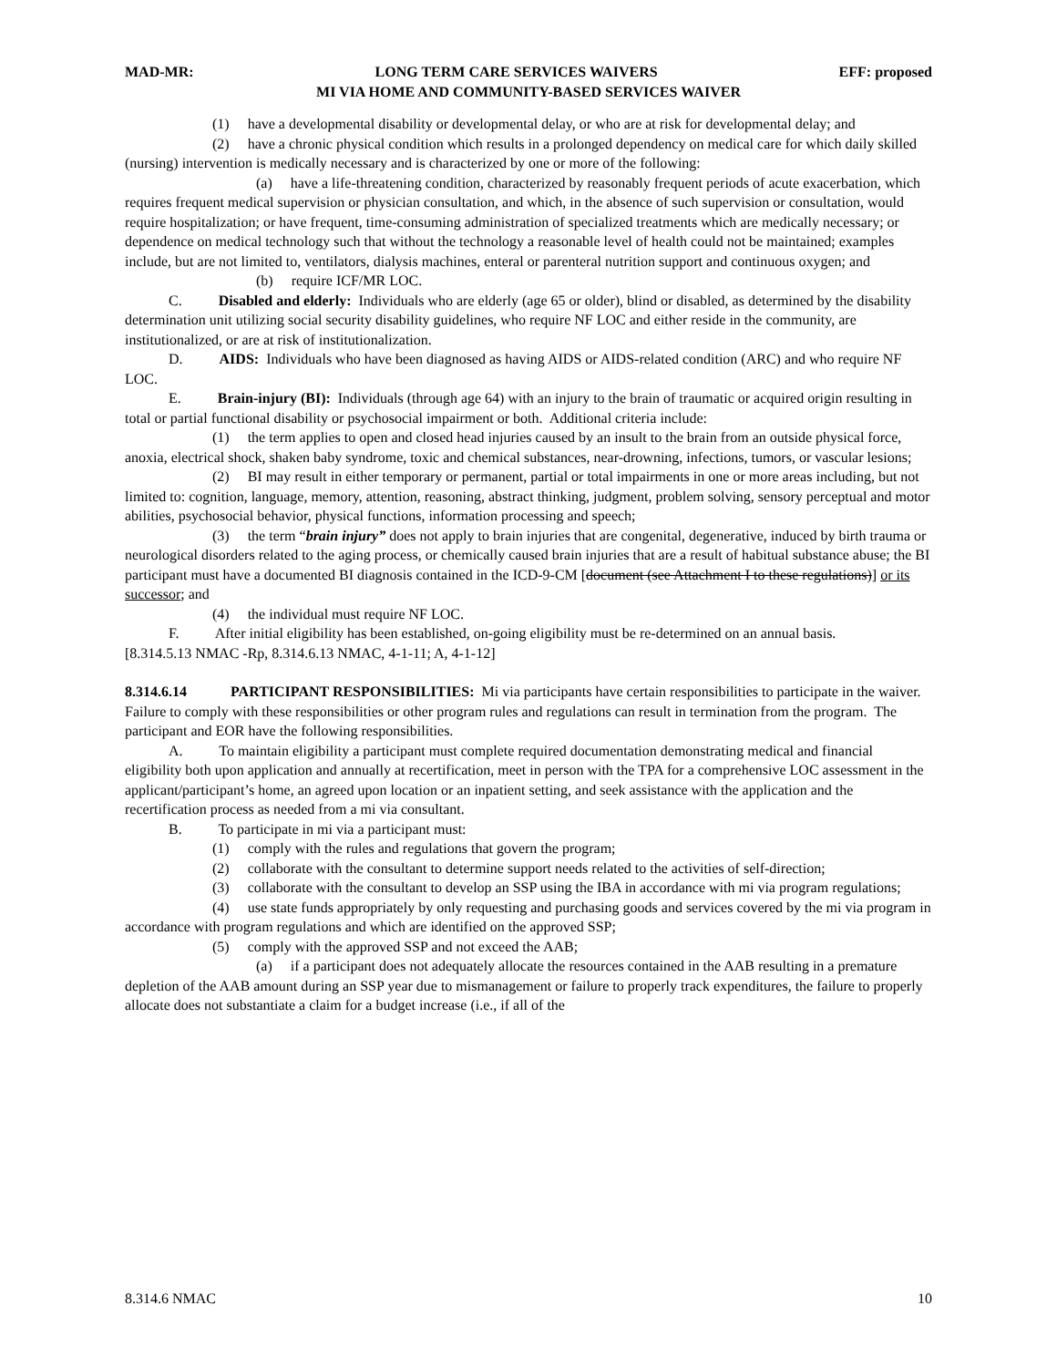MAD-MR: LONG TERM CARE SERVICES WAIVERS EFF: proposed
MI VIA HOME AND COMMUNITY-BASED SERVICES WAIVER
(1) have a developmental disability or developmental delay, or who are at risk for developmental delay; and
(2) have a chronic physical condition which results in a prolonged dependency on medical care for which daily skilled (nursing) intervention is medically necessary and is characterized by one or more of the following:
(a) have a life-threatening condition, characterized by reasonably frequent periods of acute exacerbation, which requires frequent medical supervision or physician consultation, and which, in the absence of such supervision or consultation, would require hospitalization; or have frequent, time-consuming administration of specialized treatments which are medically necessary; or dependence on medical technology such that without the technology a reasonable level of health could not be maintained; examples include, but are not limited to, ventilators, dialysis machines, enteral or parenteral nutrition support and continuous oxygen; and
(b) require ICF/MR LOC.
C. Disabled and elderly: Individuals who are elderly (age 65 or older), blind or disabled, as determined by the disability determination unit utilizing social security disability guidelines, who require NF LOC and either reside in the community, are institutionalized, or are at risk of institutionalization.
D. AIDS: Individuals who have been diagnosed as having AIDS or AIDS-related condition (ARC) and who require NF LOC.
E. Brain-injury (BI): Individuals (through age 64) with an injury to the brain of traumatic or acquired origin resulting in total or partial functional disability or psychosocial impairment or both. Additional criteria include:
(1) the term applies to open and closed head injuries caused by an insult to the brain from an outside physical force, anoxia, electrical shock, shaken baby syndrome, toxic and chemical substances, near-drowning, infections, tumors, or vascular lesions;
(2) BI may result in either temporary or permanent, partial or total impairments in one or more areas including, but not limited to: cognition, language, memory, attention, reasoning, abstract thinking, judgment, problem solving, sensory perceptual and motor abilities, psychosocial behavior, physical functions, information processing and speech;
(3) the term “brain injury” does not apply to brain injuries that are congenital, degenerative, induced by birth trauma or neurological disorders related to the aging process, or chemically caused brain injuries that are a result of habitual substance abuse; the BI participant must have a documented BI diagnosis contained in the ICD-9-CM [document (see Attachment I to these regulations)] or its successor; and
(4) the individual must require NF LOC.
F. After initial eligibility has been established, on-going eligibility must be re-determined on an annual basis.
[8.314.5.13 NMAC -Rp, 8.314.6.13 NMAC, 4-1-11; A, 4-1-12]
8.314.6.14 PARTICIPANT RESPONSIBILITIES: Mi via participants have certain responsibilities to participate in the waiver. Failure to comply with these responsibilities or other program rules and regulations can result in termination from the program. The participant and EOR have the following responsibilities.
A. To maintain eligibility a participant must complete required documentation demonstrating medical and financial eligibility both upon application and annually at recertification, meet in person with the TPA for a comprehensive LOC assessment in the applicant/participant’s home, an agreed upon location or an inpatient setting, and seek assistance with the application and the recertification process as needed from a mi via consultant.
B. To participate in mi via a participant must:
(1) comply with the rules and regulations that govern the program;
(2) collaborate with the consultant to determine support needs related to the activities of self-direction;
(3) collaborate with the consultant to develop an SSP using the IBA in accordance with mi via program regulations;
(4) use state funds appropriately by only requesting and purchasing goods and services covered by the mi via program in accordance with program regulations and which are identified on the approved SSP;
(5) comply with the approved SSP and not exceed the AAB;
(a) if a participant does not adequately allocate the resources contained in the AAB resulting in a premature depletion of the AAB amount during an SSP year due to mismanagement or failure to properly track expenditures, the failure to properly allocate does not substantiate a claim for a budget increase (i.e., if all of the
8.314.6 NMAC 10